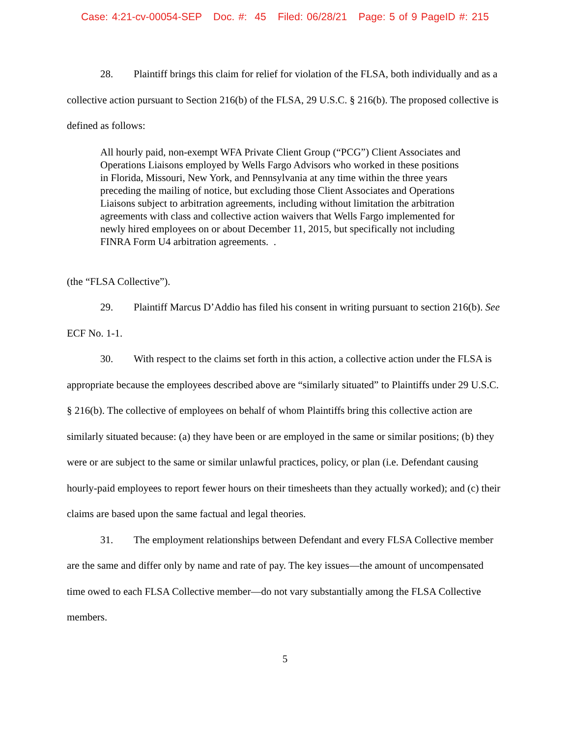Case: 4:21-cv-00054-SEP Doc. #: 45 Filed: 06/28/21 Page: 5 of 9 PageID #: 215
28. Plaintiff brings this claim for relief for violation of the FLSA, both individually and as a collective action pursuant to Section 216(b) of the FLSA, 29 U.S.C. § 216(b). The proposed collective is defined as follows:
All hourly paid, non-exempt WFA Private Client Group (“PCG”) Client Associates and Operations Liaisons employed by Wells Fargo Advisors who worked in these positions in Florida, Missouri, New York, and Pennsylvania at any time within the three years preceding the mailing of notice, but excluding those Client Associates and Operations Liaisons subject to arbitration agreements, including without limitation the arbitration agreements with class and collective action waivers that Wells Fargo implemented for newly hired employees on or about December 11, 2015, but specifically not including FINRA Form U4 arbitration agreements. .
(the “FLSA Collective”).
29. Plaintiff Marcus D’Addio has filed his consent in writing pursuant to section 216(b). See ECF No. 1-1.
30. With respect to the claims set forth in this action, a collective action under the FLSA is appropriate because the employees described above are “similarly situated” to Plaintiffs under 29 U.S.C. § 216(b). The collective of employees on behalf of whom Plaintiffs bring this collective action are similarly situated because: (a) they have been or are employed in the same or similar positions; (b) they were or are subject to the same or similar unlawful practices, policy, or plan (i.e. Defendant causing hourly-paid employees to report fewer hours on their timesheets than they actually worked); and (c) their claims are based upon the same factual and legal theories.
31. The employment relationships between Defendant and every FLSA Collective member are the same and differ only by name and rate of pay. The key issues—the amount of uncompensated time owed to each FLSA Collective member—do not vary substantially among the FLSA Collective members.
5